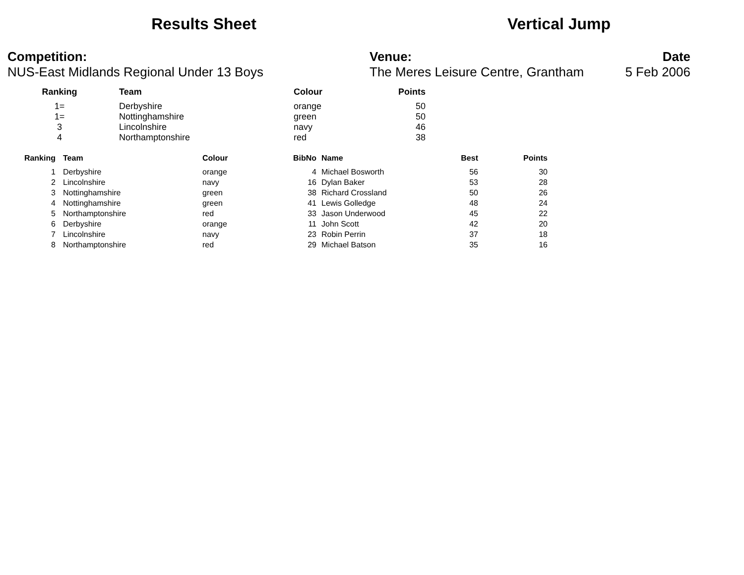Results Sheet Vertical Jump
Competition:
NUS-East Midlands Regional Under 13 Boys
Venue:
The Meres Leisure Centre, Grantham
Date
5 Feb 2006
| Ranking | Team | Colour | Points |
| --- | --- | --- | --- |
| 1= | Derbyshire | orange | 50 |
| 1= | Nottinghamshire | green | 50 |
| 3 | Lincolnshire | navy | 46 |
| 4 | Northamptonshire | red | 38 |
| Ranking | Team | Colour | BibNo | Name | Best | Points |
| --- | --- | --- | --- | --- | --- | --- |
| 1 | Derbyshire | orange | 4 | Michael Bosworth | 56 | 30 |
| 2 | Lincolnshire | navy | 16 | Dylan Baker | 53 | 28 |
| 3 | Nottinghamshire | green | 38 | Richard Crossland | 50 | 26 |
| 4 | Nottinghamshire | green | 41 | Lewis Golledge | 48 | 24 |
| 5 | Northamptonshire | red | 33 | Jason Underwood | 45 | 22 |
| 6 | Derbyshire | orange | 11 | John Scott | 42 | 20 |
| 7 | Lincolnshire | navy | 23 | Robin Perrin | 37 | 18 |
| 8 | Northamptonshire | red | 29 | Michael Batson | 35 | 16 |